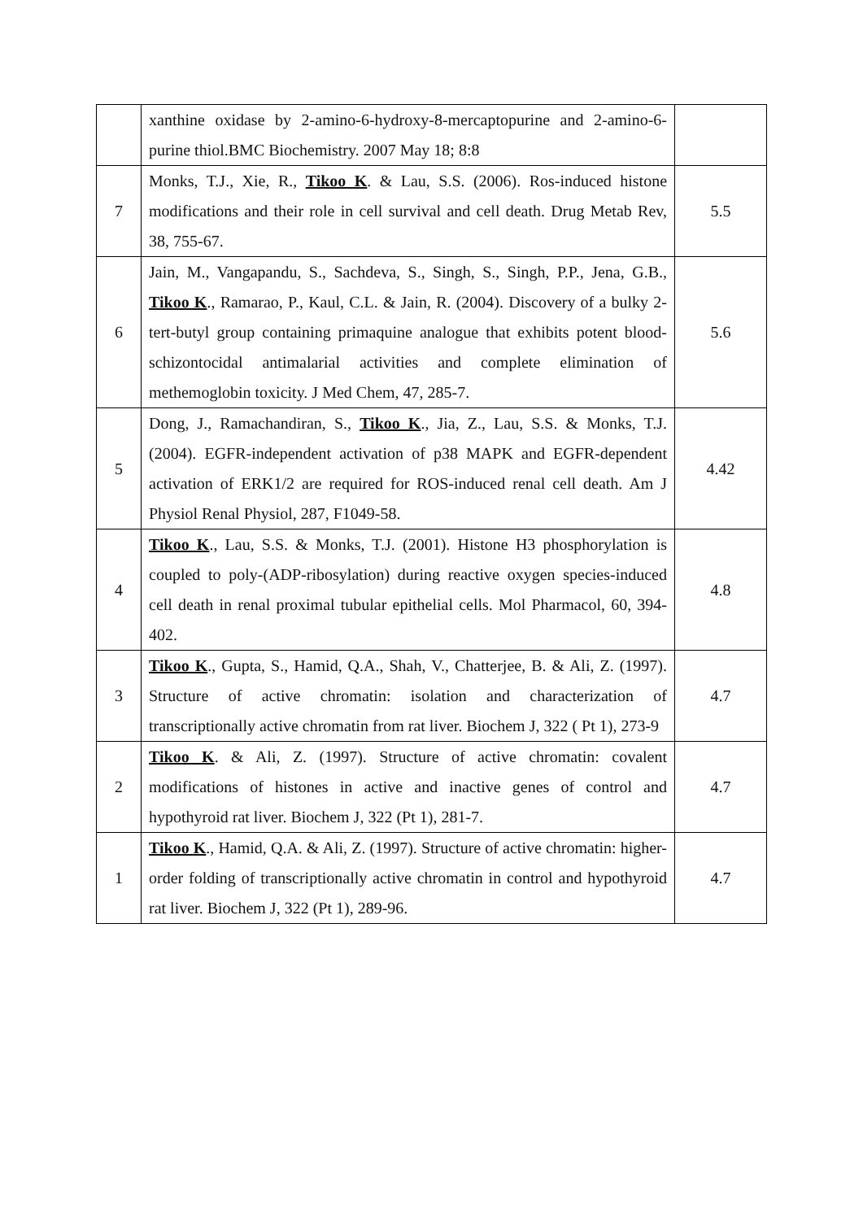| | xanthine oxidase by 2-amino-6-hydroxy-8-mercaptopurine and 2-amino-6-purine thiol.BMC Biochemistry. 2007 May 18; 8:8 | |
| 7 | Monks, T.J., Xie, R., Tikoo K . & Lau, S.S. (2006). Ros-induced histone modifications and their role in cell survival and cell death. Drug Metab Rev, 38, 755-67. | 5.5 |
| 6 | Jain, M., Vangapandu, S., Sachdeva, S., Singh, S., Singh, P.P., Jena, G.B., Tikoo K ., Ramarao, P., Kaul, C.L. & Jain, R. (2004). Discovery of a bulky 2-tert-butyl group containing primaquine analogue that exhibits potent blood-schizontocidal antimalarial activities and complete elimination of methemoglobin toxicity. J Med Chem, 47, 285-7. | 5.6 |
| 5 | Dong, J., Ramachandiran, S., Tikoo K ., Jia, Z., Lau, S.S. & Monks, T.J. (2004). EGFR-independent activation of p38 MAPK and EGFR-dependent activation of ERK1/2 are required for ROS-induced renal cell death. Am J Physiol Renal Physiol, 287, F1049-58. | 4.42 |
| 4 | Tikoo K ., Lau, S.S. & Monks, T.J. (2001). Histone H3 phosphorylation is coupled to poly-(ADP-ribosylation) during reactive oxygen species-induced cell death in renal proximal tubular epithelial cells. Mol Pharmacol, 60, 394-402. | 4.8 |
| 3 | Tikoo K ., Gupta, S., Hamid, Q.A., Shah, V., Chatterjee, B. & Ali, Z. (1997). Structure of active chromatin: isolation and characterization of transcriptionally active chromatin from rat liver. Biochem J, 322 ( Pt 1), 273-9 | 4.7 |
| 2 | Tikoo K . & Ali, Z. (1997). Structure of active chromatin: covalent modifications of histones in active and inactive genes of control and hypothyroid rat liver. Biochem J, 322 (Pt 1), 281-7. | 4.7 |
| 1 | Tikoo K ., Hamid, Q.A. & Ali, Z. (1997). Structure of active chromatin: higher-order folding of transcriptionally active chromatin in control and hypothyroid rat liver. Biochem J, 322 (Pt 1), 289-96. | 4.7 |